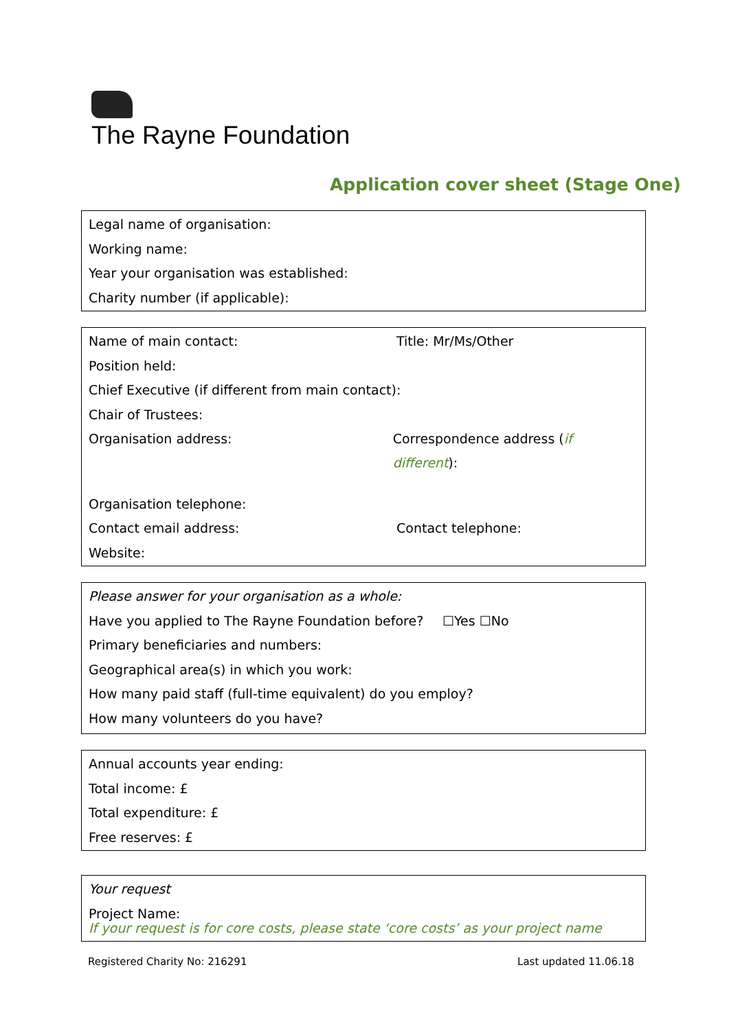The Rayne Foundation
Application cover sheet (Stage One)
Legal name of organisation:
Working name:
Year your organisation was established:
Charity number (if applicable):
Name of main contact: Title: Mr/Ms/Other
Position held:
Chief Executive (if different from main contact):
Chair of Trustees:
Organisation address: Correspondence address (if different):
Organisation telephone:
Contact email address: Contact telephone:
Website:
Please answer for your organisation as a whole:
Have you applied to The Rayne Foundation before? ☐Yes ☐No
Primary beneficiaries and numbers:
Geographical area(s) in which you work:
How many paid staff (full-time equivalent) do you employ?
How many volunteers do you have?
Annual accounts year ending:
Total income: £
Total expenditure: £
Free reserves: £
Your request
Project Name:
If your request is for core costs, please state ‘core costs’ as your project name
Registered Charity No: 216291 Last updated 11.06.18